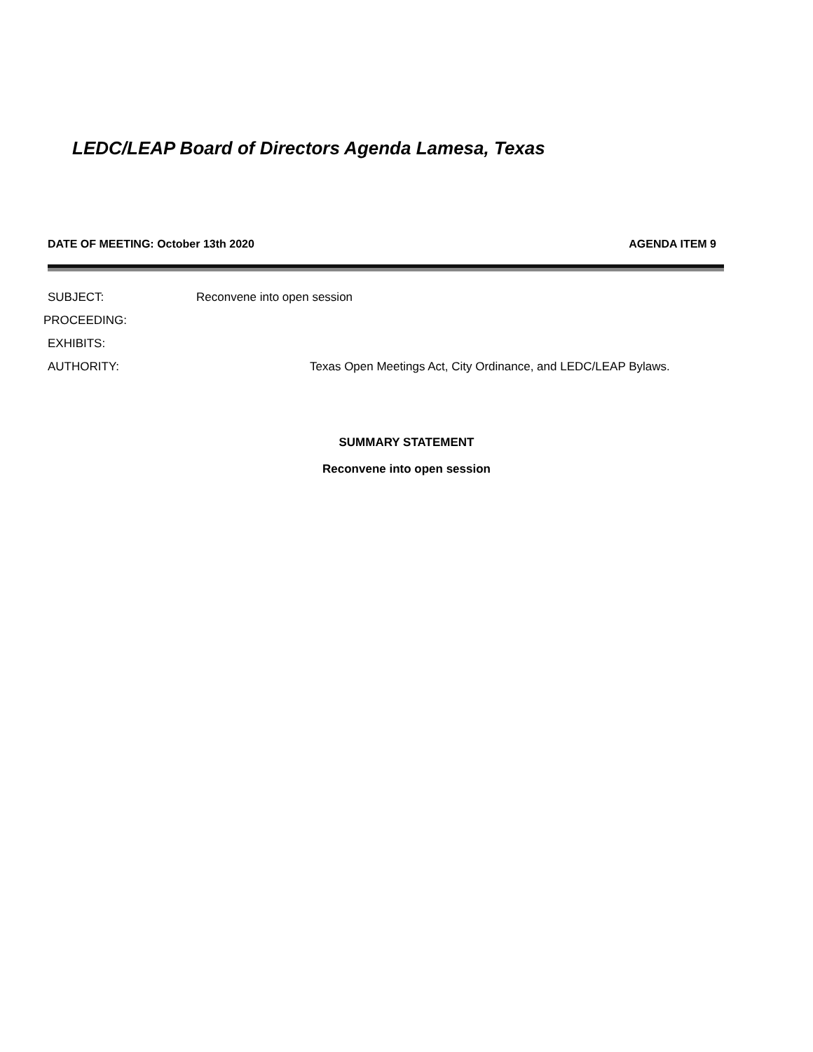LEDC/LEAP Board of Directors Agenda Lamesa, Texas
DATE OF MEETING: October 13th 2020 AGENDA ITEM 9
SUBJECT: Reconvene into open session
PROCEEDING:
EXHIBITS:
AUTHORITY: Texas Open Meetings Act, City Ordinance, and LEDC/LEAP Bylaws.
SUMMARY STATEMENT
Reconvene into open session